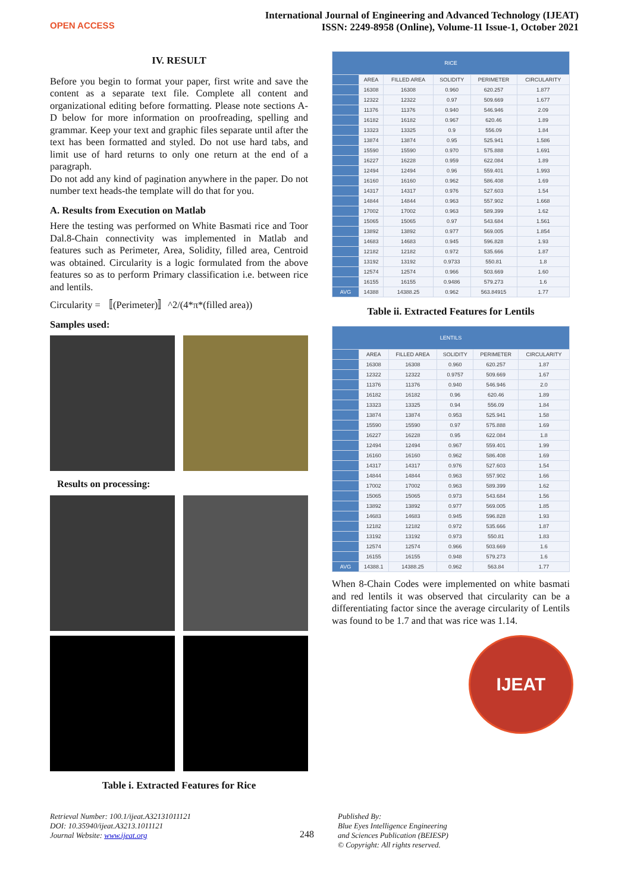OPEN ACCESS
International Journal of Engineering and Advanced Technology (IJEAT)
ISSN: 2249-8958 (Online), Volume-11 Issue-1, October 2021
IV. RESULT
Before you begin to format your paper, first write and save the content as a separate text file. Complete all content and organizational editing before formatting. Please note sections A-D below for more information on proofreading, spelling and grammar. Keep your text and graphic files separate until after the text has been formatted and styled. Do not use hard tabs, and limit use of hard returns to only one return at the end of a paragraph.
Do not add any kind of pagination anywhere in the paper. Do not number text heads-the template will do that for you.
A. Results from Execution on Matlab
Here the testing was performed on White Basmati rice and Toor Dal.8-Chain connectivity was implemented in Matlab and features such as Perimeter, Area, Solidity, filled area, Centroid was obtained. Circularity is a logic formulated from the above features so as to perform Primary classification i.e. between rice and lentils.
Circularity = 〚(Perimeter)〛^2/(4*π*(filled area))
Samples used:
Results on processing:
Table i. Extracted Features for Rice
| RICE | | | | | |
| --- | --- | --- | --- | --- | --- |
| | AREA | FILLED AREA | SOLIDITY | PERIMETER | CIRCULARITY |
| | 16308 | 16308 | 0.960 | 620.257 | 1.877 |
| | 12322 | 12322 | 0.97 | 509.669 | 1.677 |
| | 11376 | 11376 | 0.940 | 546.946 | 2.09 |
| | 16182 | 16182 | 0.967 | 620.46 | 1.89 |
| | 13323 | 13325 | 0.9 | 556.09 | 1.84 |
| | 13874 | 13874 | 0.95 | 525.941 | 1.586 |
| | 15590 | 15590 | 0.970 | 575.888 | 1.691 |
| | 16227 | 16228 | 0.959 | 622.084 | 1.89 |
| | 12494 | 12494 | 0.96 | 559.401 | 1.993 |
| | 16160 | 16160 | 0.962 | 586.408 | 1.69 |
| | 14317 | 14317 | 0.976 | 527.603 | 1.54 |
| | 14844 | 14844 | 0.963 | 557.902 | 1.668 |
| | 17002 | 17002 | 0.963 | 589.399 | 1.62 |
| | 15065 | 15065 | 0.97 | 543.684 | 1.561 |
| | 13892 | 13892 | 0.977 | 569.005 | 1.854 |
| | 14683 | 14683 | 0.945 | 596.828 | 1.93 |
| | 12182 | 12182 | 0.972 | 535.666 | 1.87 |
| | 13192 | 13192 | 0.9733 | 550.81 | 1.8 |
| | 12574 | 12574 | 0.966 | 503.669 | 1.60 |
| | 16155 | 16155 | 0.9486 | 579.273 | 1.6 |
| AVG | 14388 | 14388.25 | 0.962 | 563.84915 | 1.77 |
Table ii. Extracted Features for Lentils
| LENTILS | | | | | |
| --- | --- | --- | --- | --- | --- |
| | AREA | FILLED AREA | SOLIDITY | PERIMETER | CIRCULARITY |
| | 16308 | 16308 | 0.960 | 620.257 | 1.87 |
| | 12322 | 12322 | 0.9757 | 509.669 | 1.67 |
| | 11376 | 11376 | 0.940 | 546.946 | 2.0 |
| | 16182 | 16182 | 0.96 | 620.46 | 1.89 |
| | 13323 | 13325 | 0.94 | 556.09 | 1.84 |
| | 13874 | 13874 | 0.953 | 525.941 | 1.58 |
| | 15590 | 15590 | 0.97 | 575.888 | 1.69 |
| | 16227 | 16228 | 0.95 | 622.084 | 1.8 |
| | 12494 | 12494 | 0.967 | 559.401 | 1.99 |
| | 16160 | 16160 | 0.962 | 586.408 | 1.69 |
| | 14317 | 14317 | 0.976 | 527.603 | 1.54 |
| | 14844 | 14844 | 0.963 | 557.902 | 1.66 |
| | 17002 | 17002 | 0.963 | 589.399 | 1.62 |
| | 15065 | 15065 | 0.973 | 543.684 | 1.56 |
| | 13892 | 13892 | 0.977 | 569.005 | 1.85 |
| | 14683 | 14683 | 0.945 | 596.828 | 1.93 |
| | 12182 | 12182 | 0.972 | 535.666 | 1.87 |
| | 13192 | 13192 | 0.973 | 550.81 | 1.83 |
| | 12574 | 12574 | 0.966 | 503.669 | 1.6 |
| | 16155 | 16155 | 0.948 | 579.273 | 1.6 |
| AVG | 14388.1 | 14388.25 | 0.962 | 563.84 | 1.77 |
When 8-Chain Codes were implemented on white basmati and red lentils it was observed that circularity can be a differentiating factor since the average circularity of Lentils was found to be 1.7 and that was rice was 1.14.
IJEAT
Retrieval Number: 100.1/ijeat.A32131011121
DOI: 10.35940/ijeat.A3213.1011121
Journal Website: www.ijeat.org
248
Published By:
Blue Eyes Intelligence Engineering
and Sciences Publication (BEIESP)
© Copyright: All rights reserved.